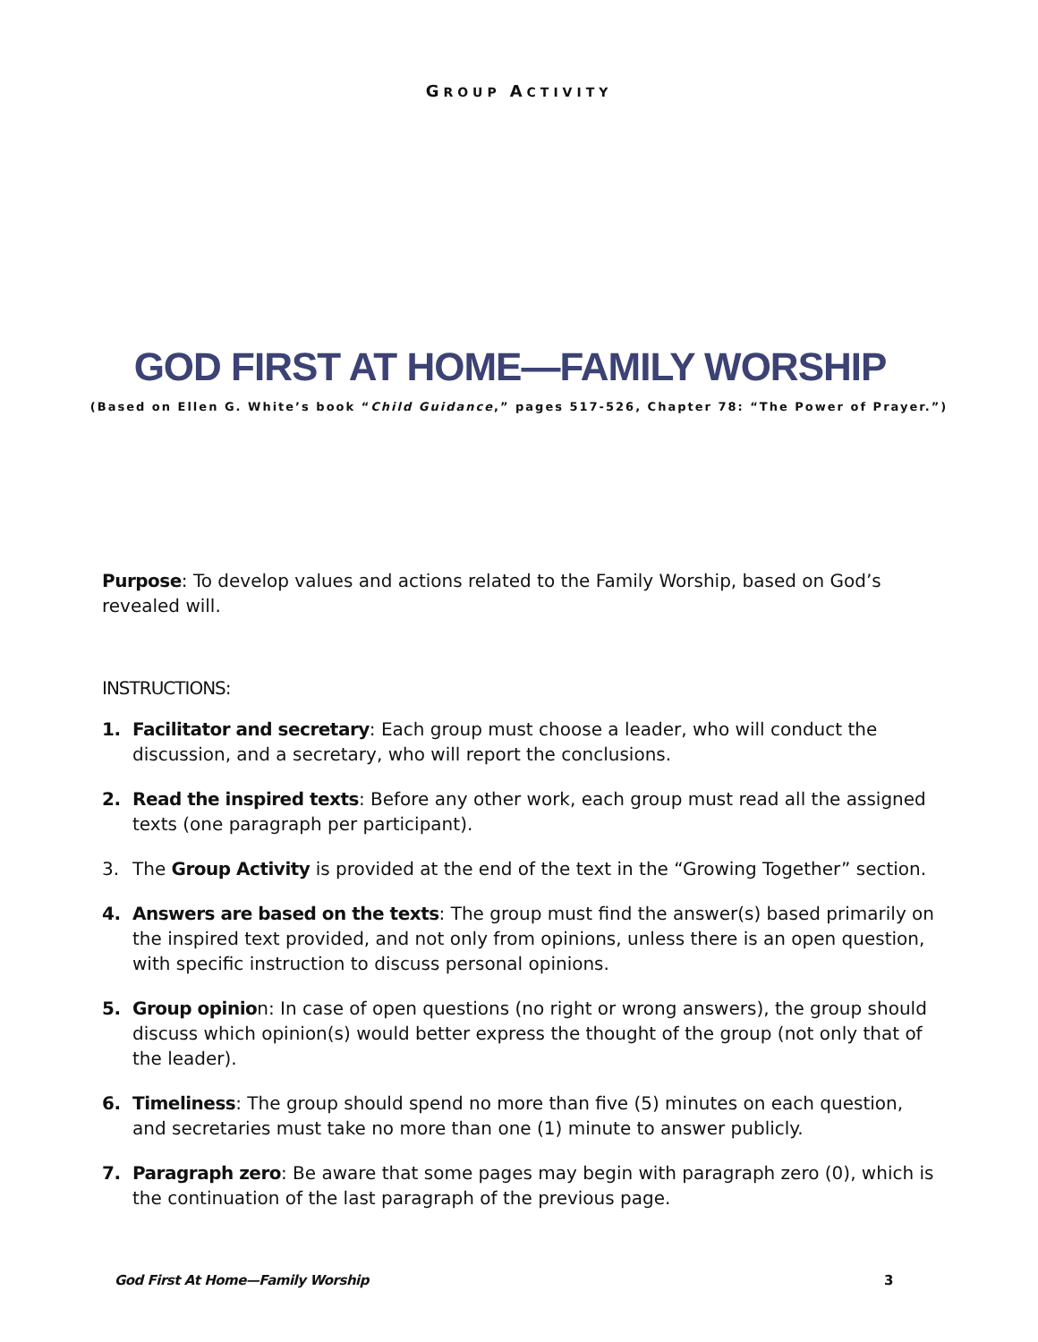GROUP ACTIVITY
GOD FIRST AT HOME—FAMILY WORSHIP
(Based on Ellen G. White’s book “Child Guidance,” pages 517-526, Chapter 78: “The Power of Prayer.”)
Purpose: To develop values and actions related to the Family Worship, based on God’s revealed will.
INSTRUCTIONS:
1. Facilitator and secretary: Each group must choose a leader, who will conduct the discussion, and a secretary, who will report the conclusions.
2. Read the inspired texts: Before any other work, each group must read all the assigned texts (one paragraph per participant).
3. The Group Activity is provided at the end of the text in the “Growing Together” section.
4. Answers are based on the texts: The group must find the answer(s) based primarily on the inspired text provided, and not only from opinions, unless there is an open question, with specific instruction to discuss personal opinions.
5. Group opinion: In case of open questions (no right or wrong answers), the group should discuss which opinion(s) would better express the thought of the group (not only that of the leader).
6. Timeliness: The group should spend no more than five (5) minutes on each question, and secretaries must take no more than one (1) minute to answer publicly.
7. Paragraph zero: Be aware that some pages may begin with paragraph zero (0), which is the continuation of the last paragraph of the previous page.
God First At Home—Family Worship 3